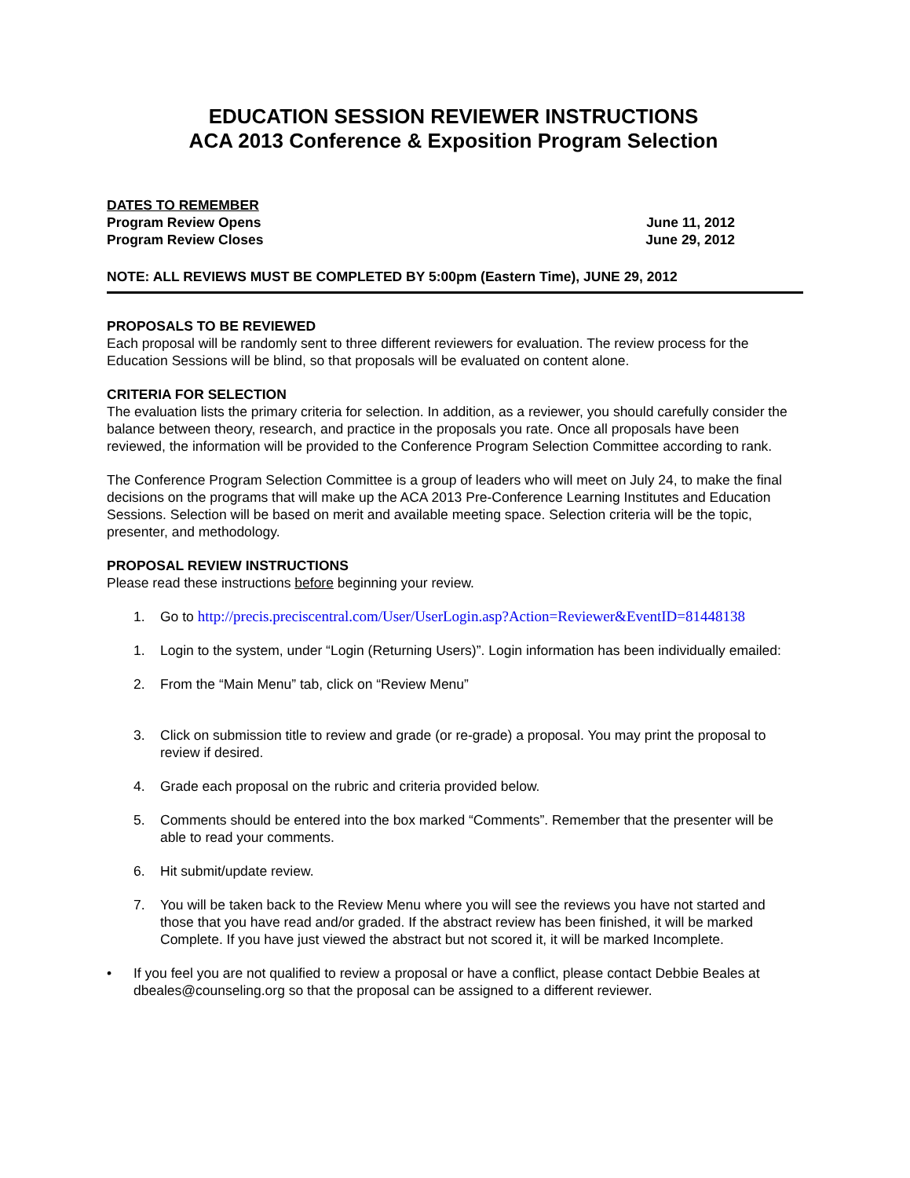EDUCATION SESSION REVIEWER INSTRUCTIONS
ACA 2013 Conference & Exposition Program Selection
DATES TO REMEMBER
Program Review Opens June 11, 2012
Program Review Closes June 29, 2012
NOTE: ALL REVIEWS MUST BE COMPLETED BY 5:00pm (Eastern Time), JUNE 29, 2012
PROPOSALS TO BE REVIEWED
Each proposal will be randomly sent to three different reviewers for evaluation. The review process for the Education Sessions will be blind, so that proposals will be evaluated on content alone.
CRITERIA FOR SELECTION
The evaluation lists the primary criteria for selection. In addition, as a reviewer, you should carefully consider the balance between theory, research, and practice in the proposals you rate. Once all proposals have been reviewed, the information will be provided to the Conference Program Selection Committee according to rank.
The Conference Program Selection Committee is a group of leaders who will meet on July 24, to make the final decisions on the programs that will make up the ACA 2013 Pre-Conference Learning Institutes and Education Sessions. Selection will be based on merit and available meeting space. Selection criteria will be the topic, presenter, and methodology.
PROPOSAL REVIEW INSTRUCTIONS
Please read these instructions before beginning your review.
1. Go to http://precis.preciscentral.com/User/UserLogin.asp?Action=Reviewer&EventID=81448138
1. Login to the system, under “Login (Returning Users)”. Login information has been individually emailed:
2. From the “Main Menu” tab, click on “Review Menu”
3. Click on submission title to review and grade (or re-grade) a proposal. You may print the proposal to review if desired.
4. Grade each proposal on the rubric and criteria provided below.
5. Comments should be entered into the box marked “Comments”. Remember that the presenter will be able to read your comments.
6. Hit submit/update review.
7. You will be taken back to the Review Menu where you will see the reviews you have not started and those that you have read and/or graded. If the abstract review has been finished, it will be marked Complete. If you have just viewed the abstract but not scored it, it will be marked Incomplete.
• If you feel you are not qualified to review a proposal or have a conflict, please contact Debbie Beales at dbeales@counseling.org so that the proposal can be assigned to a different reviewer.